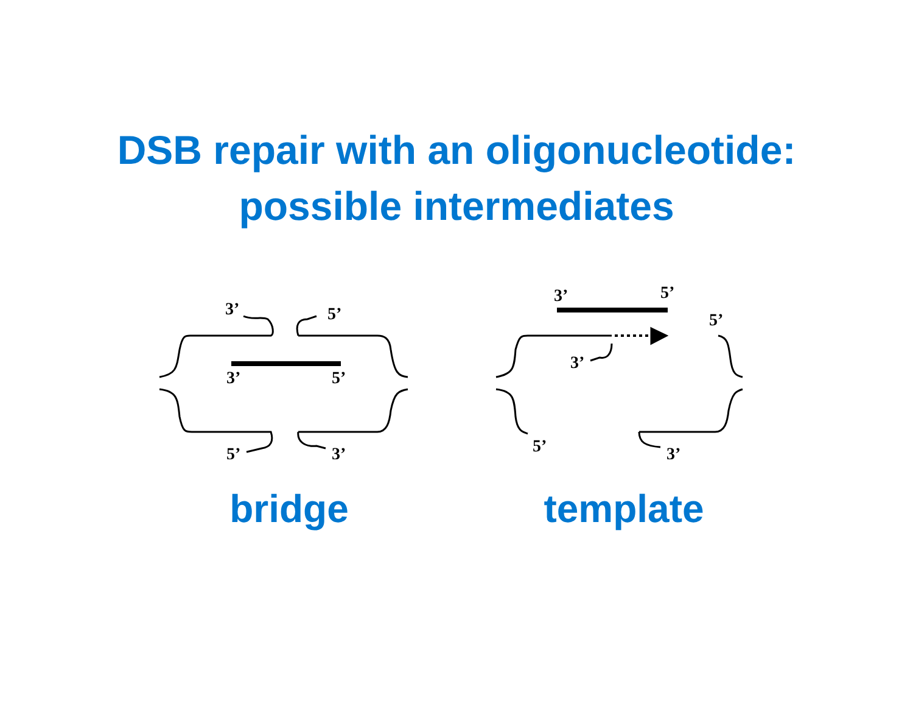DSB repair with an oligonucleotide:
possible intermediates
3’
5’
3’
5’
5’
3’
bridge
3’
5’
5’
3’
5’
3’
template